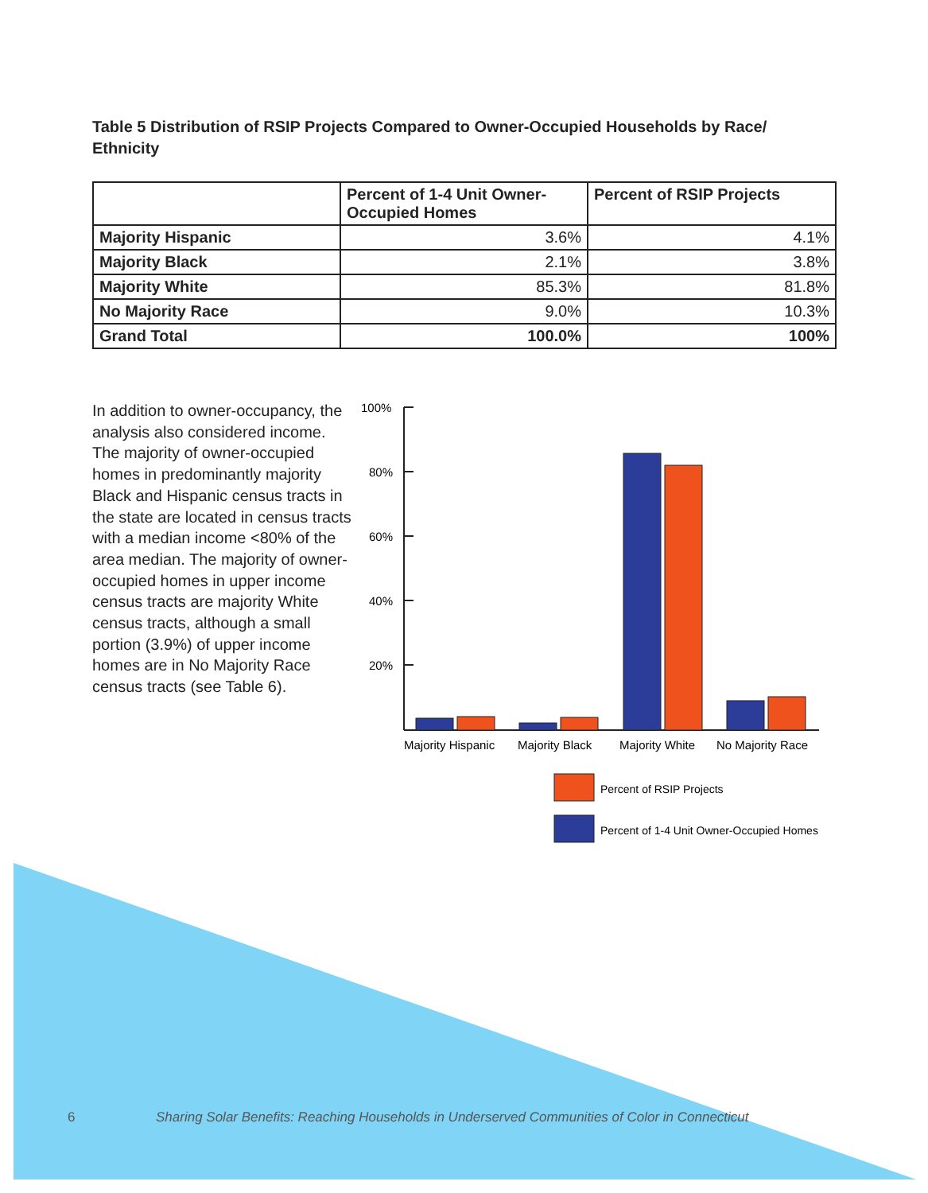Table 5 Distribution of RSIP Projects Compared to Owner-Occupied Households by Race/ Ethnicity
| | Percent of 1-4 Unit Owner-Occupied Homes | Percent of RSIP Projects |
| --- | --- | --- |
| Majority Hispanic | 3.6% | 4.1% |
| Majority Black | 2.1% | 3.8% |
| Majority White | 85.3% | 81.8% |
| No Majority Race | 9.0% | 10.3% |
| Grand Total | 100.0% | 100% |
In addition to owner-occupancy, the analysis also considered income. The majority of owner-occupied homes in predominantly majority Black and Hispanic census tracts in the state are located in census tracts with a median income <80% of the area median. The majority of owner-occupied homes in upper income census tracts are majority White census tracts, although a small portion (3.9%) of upper income homes are in No Majority Race census tracts (see Table 6).
100%
80%
60%
40%
20%
Majority Hispanic
Majority Black
Majority White
No Majority Race
Percent of RSIP Projects
Percent of 1-4 Unit Owner-Occupied Homes
6
Sharing Solar Benefits: Reaching Households in Underserved Communities of Color in Connecticut